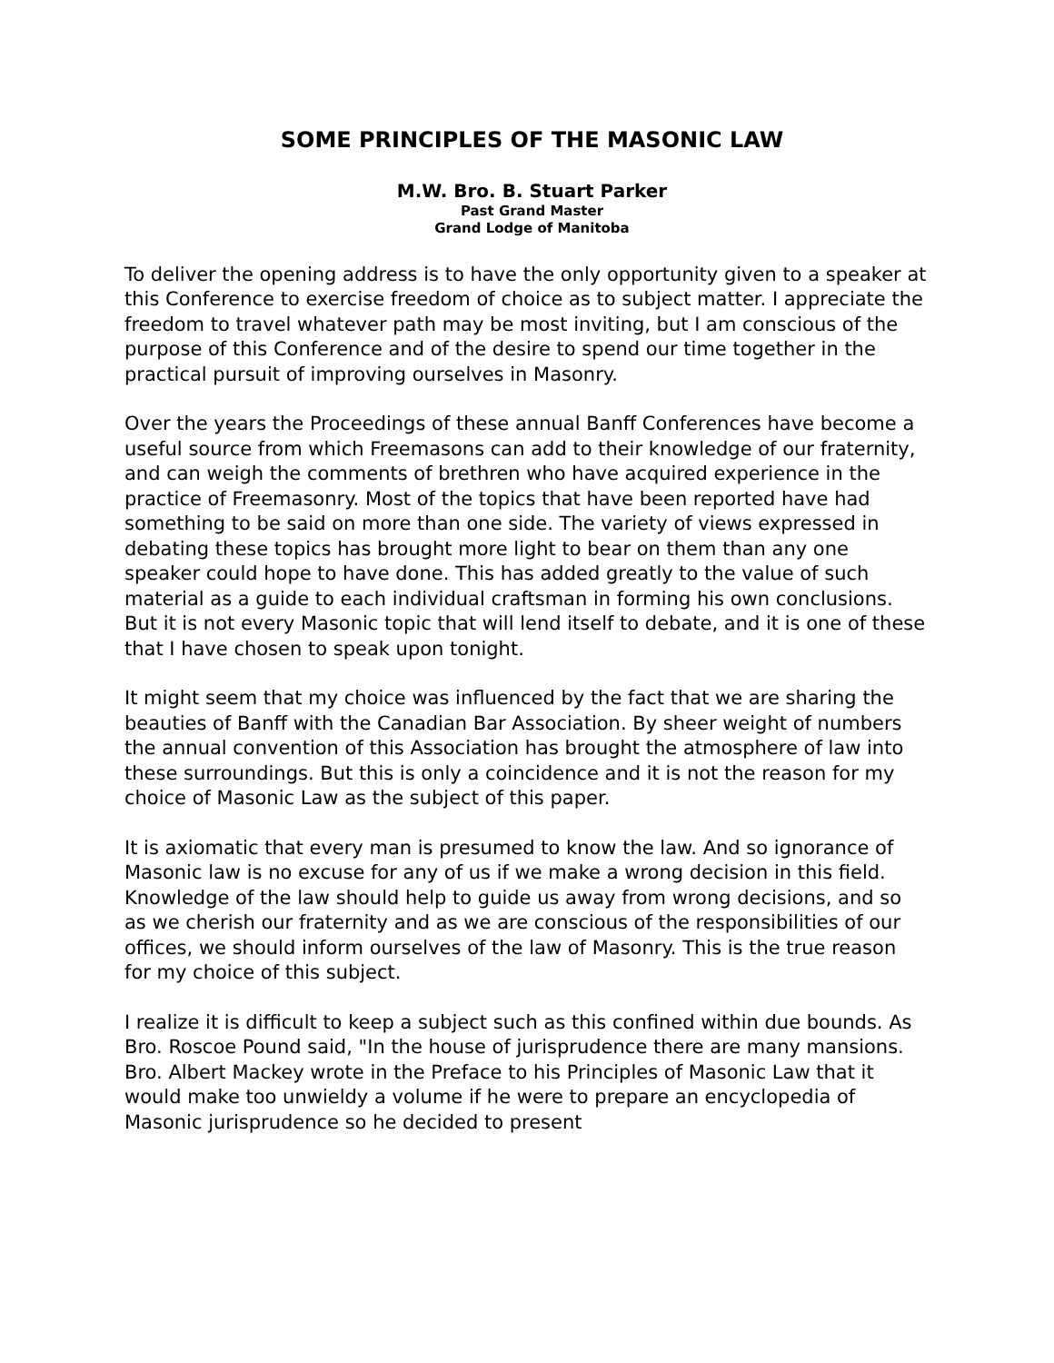SOME PRINCIPLES OF THE MASONIC LAW
M.W. Bro. B. Stuart Parker
Past Grand Master
Grand Lodge of Manitoba
To deliver the opening address is to have the only opportunity given to a speaker at this Conference to exercise freedom of choice as to subject matter. I appreciate the freedom to travel whatever path may be most inviting, but I am conscious of the purpose of this Conference and of the desire to spend our time together in the practical pursuit of improving ourselves in Masonry.
Over the years the Proceedings of these annual Banff Conferences have become a useful source from which Freemasons can add to their knowledge of our fraternity, and can weigh the comments of brethren who have acquired experience in the practice of Freemasonry. Most of the topics that have been reported have had something to be said on more than one side. The variety of views expressed in debating these topics has brought more light to bear on them than any one speaker could hope to have done. This has added greatly to the value of such material as a guide to each individual craftsman in forming his own conclusions. But it is not every Masonic topic that will lend itself to debate, and it is one of these that I have chosen to speak upon tonight.
It might seem that my choice was influenced by the fact that we are sharing the beauties of Banff with the Canadian Bar Association. By sheer weight of numbers the annual convention of this Association has brought the atmosphere of law into these surroundings. But this is only a coincidence and it is not the reason for my choice of Masonic Law as the subject of this paper.
It is axiomatic that every man is presumed to know the law. And so ignorance of Masonic law is no excuse for any of us if we make a wrong decision in this field. Knowledge of the law should help to guide us away from wrong decisions, and so as we cherish our fraternity and as we are conscious of the responsibilities of our offices, we should inform ourselves of the law of Masonry. This is the true reason for my choice of this subject.
I realize it is difficult to keep a subject such as this confined within due bounds. As Bro. Roscoe Pound said, "In the house of jurisprudence there are many mansions. Bro. Albert Mackey wrote in the Preface to his Principles of Masonic Law that it would make too unwieldy a volume if he were to prepare an encyclopedia of Masonic jurisprudence so he decided to present